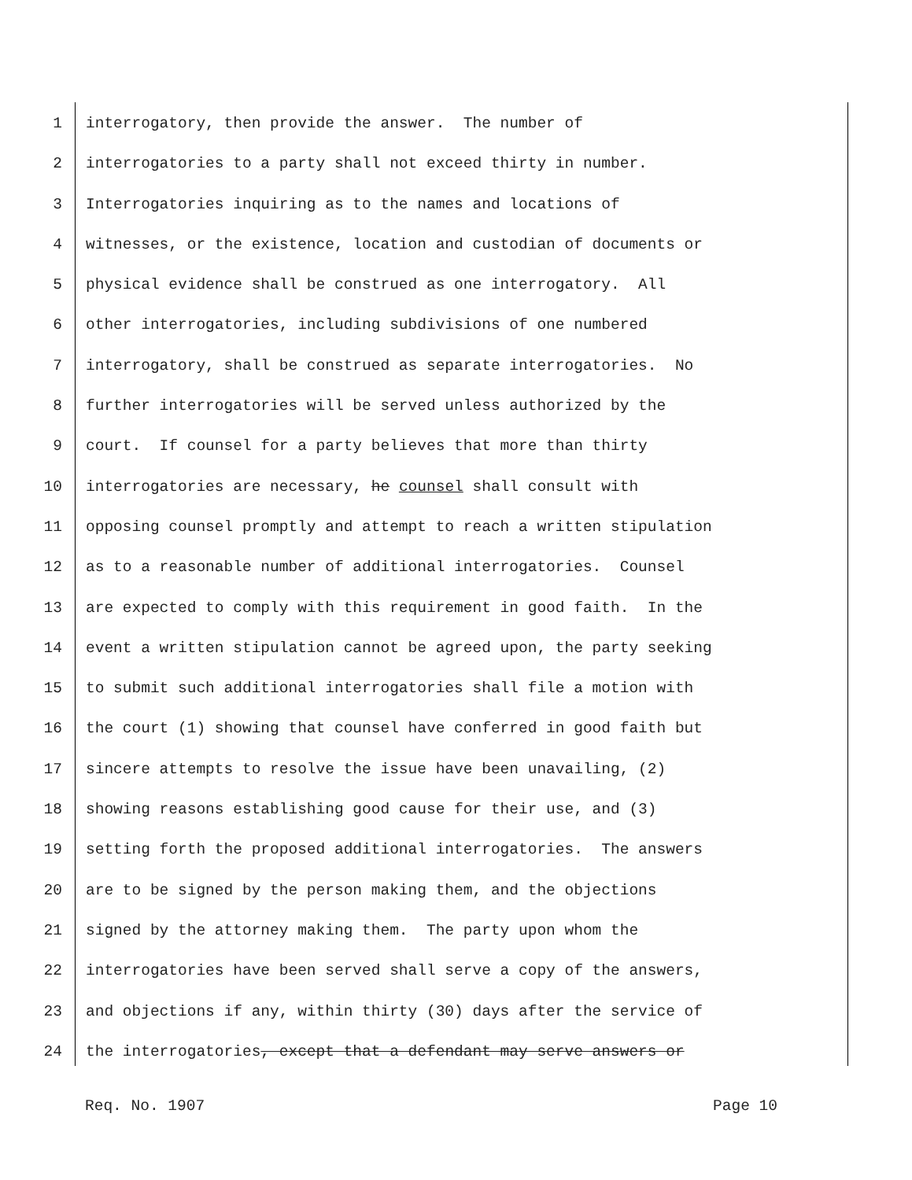1 interrogatory, then provide the answer. The number of
2 interrogatories to a party shall not exceed thirty in number.
3 Interrogatories inquiring as to the names and locations of
4 witnesses, or the existence, location and custodian of documents or
5 physical evidence shall be construed as one interrogatory. All
6 other interrogatories, including subdivisions of one numbered
7 interrogatory, shall be construed as separate interrogatories. No
8 further interrogatories will be served unless authorized by the
9 court. If counsel for a party believes that more than thirty
10 interrogatories are necessary, he counsel shall consult with
11 opposing counsel promptly and attempt to reach a written stipulation
12 as to a reasonable number of additional interrogatories. Counsel
13 are expected to comply with this requirement in good faith. In the
14 event a written stipulation cannot be agreed upon, the party seeking
15 to submit such additional interrogatories shall file a motion with
16 the court (1) showing that counsel have conferred in good faith but
17 sincere attempts to resolve the issue have been unavailing, (2)
18 showing reasons establishing good cause for their use, and (3)
19 setting forth the proposed additional interrogatories. The answers
20 are to be signed by the person making them, and the objections
21 signed by the attorney making them. The party upon whom the
22 interrogatories have been served shall serve a copy of the answers,
23 and objections if any, within thirty (30) days after the service of
24 the interrogatories, except that a defendant may serve answers or
Req. No. 1907 Page 10